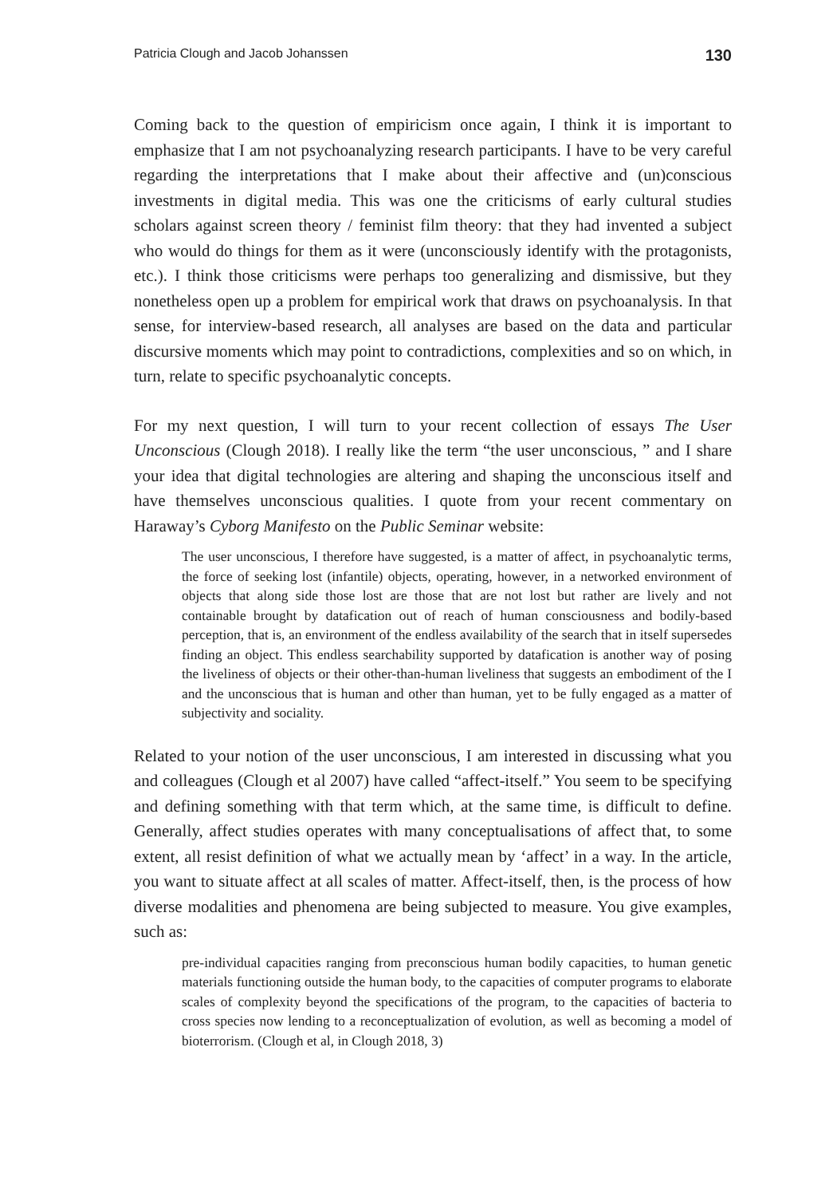Patricia Clough and Jacob Johanssen 130
Coming back to the question of empiricism once again, I think it is important to emphasize that I am not psychoanalyzing research participants. I have to be very careful regarding the interpretations that I make about their affective and (un)conscious investments in digital media. This was one the criticisms of early cultural studies scholars against screen theory / feminist film theory: that they had invented a subject who would do things for them as it were (unconsciously identify with the protagonists, etc.). I think those criticisms were perhaps too generalizing and dismissive, but they nonetheless open up a problem for empirical work that draws on psychoanalysis. In that sense, for interview-based research, all analyses are based on the data and particular discursive moments which may point to contradictions, complexities and so on which, in turn, relate to specific psychoanalytic concepts.
For my next question, I will turn to your recent collection of essays The User Unconscious (Clough 2018). I really like the term “the user unconscious, ” and I share your idea that digital technologies are altering and shaping the unconscious itself and have themselves unconscious qualities. I quote from your recent commentary on Haraway’s Cyborg Manifesto on the Public Seminar website:
The user unconscious, I therefore have suggested, is a matter of affect, in psychoanalytic terms, the force of seeking lost (infantile) objects, operating, however, in a networked environment of objects that along side those lost are those that are not lost but rather are lively and not containable brought by datafication out of reach of human consciousness and bodily-based perception, that is, an environment of the endless availability of the search that in itself supersedes finding an object. This endless searchability supported by datafication is another way of posing the liveliness of objects or their other-than-human liveliness that suggests an embodiment of the I and the unconscious that is human and other than human, yet to be fully engaged as a matter of subjectivity and sociality.
Related to your notion of the user unconscious, I am interested in discussing what you and colleagues (Clough et al 2007) have called “affect-itself.” You seem to be specifying and defining something with that term which, at the same time, is difficult to define. Generally, affect studies operates with many conceptualisations of affect that, to some extent, all resist definition of what we actually mean by ‘affect’ in a way. In the article, you want to situate affect at all scales of matter. Affect-itself, then, is the process of how diverse modalities and phenomena are being subjected to measure. You give examples, such as:
pre-individual capacities ranging from preconscious human bodily capacities, to human genetic materials functioning outside the human body, to the capacities of computer programs to elaborate scales of complexity beyond the specifications of the program, to the capacities of bacteria to cross species now lending to a reconceptualization of evolution, as well as becoming a model of bioterrorism. (Clough et al, in Clough 2018, 3)